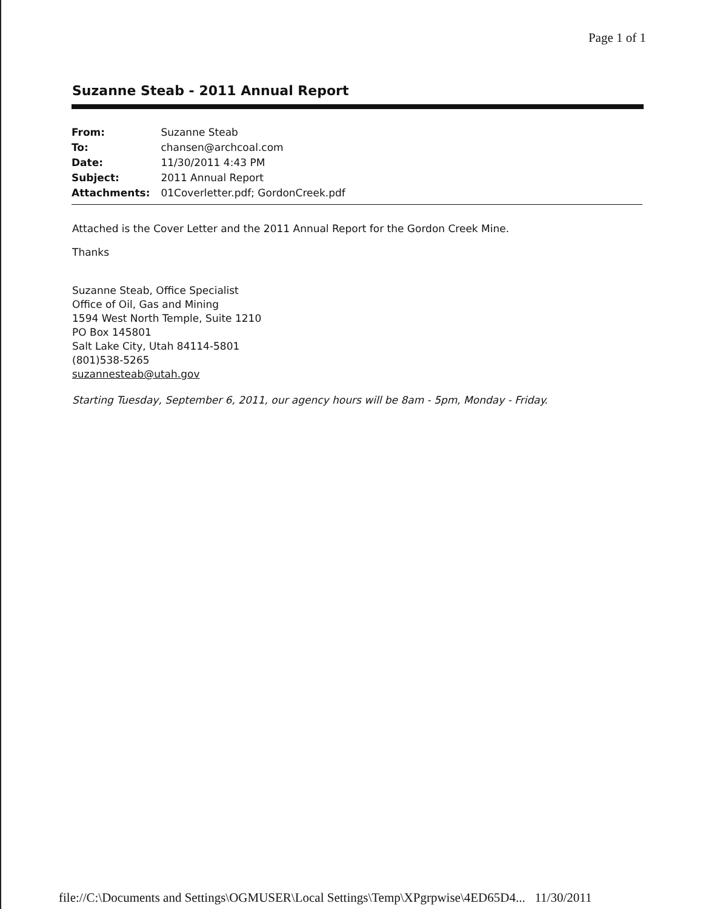Page 1 of 1
Suzanne Steab - 2011 Annual Report
| From: | Suzanne Steab |
| To: | chansen@archcoal.com |
| Date: | 11/30/2011 4:43 PM |
| Subject: | 2011 Annual Report |
| Attachments: | 01Coverletter.pdf; GordonCreek.pdf |
Attached is the Cover Letter and the 2011 Annual Report for the Gordon Creek Mine.
Thanks
Suzanne Steab, Office Specialist
Office of Oil, Gas and Mining
1594 West North Temple, Suite 1210
PO Box 145801
Salt Lake City, Utah 84114-5801
(801)538-5265
suzannesteab@utah.gov
Starting Tuesday, September 6, 2011, our agency hours will be 8am - 5pm, Monday - Friday.
file://C:\Documents and Settings\OGMUSER\Local Settings\Temp\XPgrpwise\4ED65D4... 11/30/2011